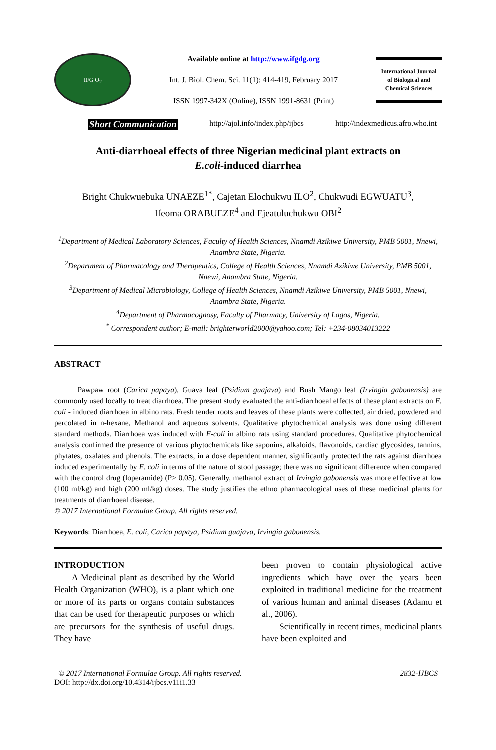IFG O<sub>2</sub>
Available online at http://www.ifgdg.org
Int. J. Biol. Chem. Sci. 11(1): 414-419, February 2017
ISSN 1997-342X (Online), ISSN 1991-8631 (Print)
International Journal
of Biological and
Chemical Sciences
Short Communication http://ajol.info/index.php/ijbcs http://indexmedicus.afro.who.int
Anti-diarrhoeal effects of three Nigerian medicinal plant extracts on
E.coli-induced diarrhea
Bright Chukwuebuka UNAEZE<sup>1*</sup>, Cajetan Elochukwu ILO<sup>2</sup>, Chukwudi EGWUATU<sup>3</sup>,
Ifeoma ORABUEZE<sup>4</sup> and Ejeatuluchukwu OBI<sup>2</sup>
<sup>1</sup> Department of Medical Laboratory Sciences, Faculty of Health Sciences, Nnamdi Azikiwe University, PMB 5001, Nnewi, Anambra State, Nigeria.
<sup>2</sup> Department of Pharmacology and Therapeutics, College of Health Sciences, Nnamdi Azikiwe University, PMB 5001, Nnewi, Anambra State, Nigeria.
<sup>3</sup> Department of Medical Microbiology, College of Health Sciences, Nnamdi Azikiwe University, PMB 5001, Nnewi, Anambra State, Nigeria.
<sup>4</sup> Department of Pharmacognosy, Faculty of Pharmacy, University of Lagos, Nigeria.
<sup>*</sup> Correspondent author; E-mail: brighterworld2000@yahoo.com; Tel: +234-08034013222
ABSTRACT
   Pawpaw root (Carica papaya), Guava leaf (Psidium guajava) and Bush Mango leaf (Irvingia gabonensis) are commonly used locally to treat diarrhoea. The present study evaluated the anti-diarrhoeal effects of these plant extracts on E. coli - induced diarrhoea in albino rats. Fresh tender roots and leaves of these plants were collected, air dried, powdered and percolated in n-hexane, Methanol and aqueous solvents. Qualitative phytochemical analysis was done using different standard methods. Diarrhoea was induced with E-coli in albino rats using standard procedures. Qualitative phytochemical analysis confirmed the presence of various phytochemicals like saponins, alkaloids, flavonoids, cardiac glycosides, tannins, phytates, oxalates and phenols. The extracts, in a dose dependent manner, significantly protected the rats against diarrhoea induced experimentally by E. coli in terms of the nature of stool passage; there was no significant difference when compared with the control drug (loperamide) (P> 0.05). Generally, methanol extract of Irvingia gabonensis was more effective at low (100 ml/kg) and high (200 ml/kg) doses. The study justifies the ethno pharmacological uses of these medicinal plants for treatments of diarrhoeal disease.
© 2017 International Formulae Group. All rights reserved.
Keywords: Diarrhoea, E. coli, Carica papaya, Psidium guajava, Irvingia gabonensis.
INTRODUCTION
  A Medicinal plant as described by the World Health Organization (WHO), is a plant which one or more of its parts or organs contain substances that can be used for therapeutic purposes or which are precursors for the synthesis of useful drugs. They have
been proven to contain physiological active ingredients which have over the years been exploited in traditional medicine for the treatment of various human and animal diseases (Adamu et al., 2006).
  Scientifically in recent times, medicinal plants have been exploited and
© 2017 International Formulae Group. All rights reserved. 2832-IJBCS
DOI: http://dx.doi.org/10.4314/ijbcs.v11i1.33